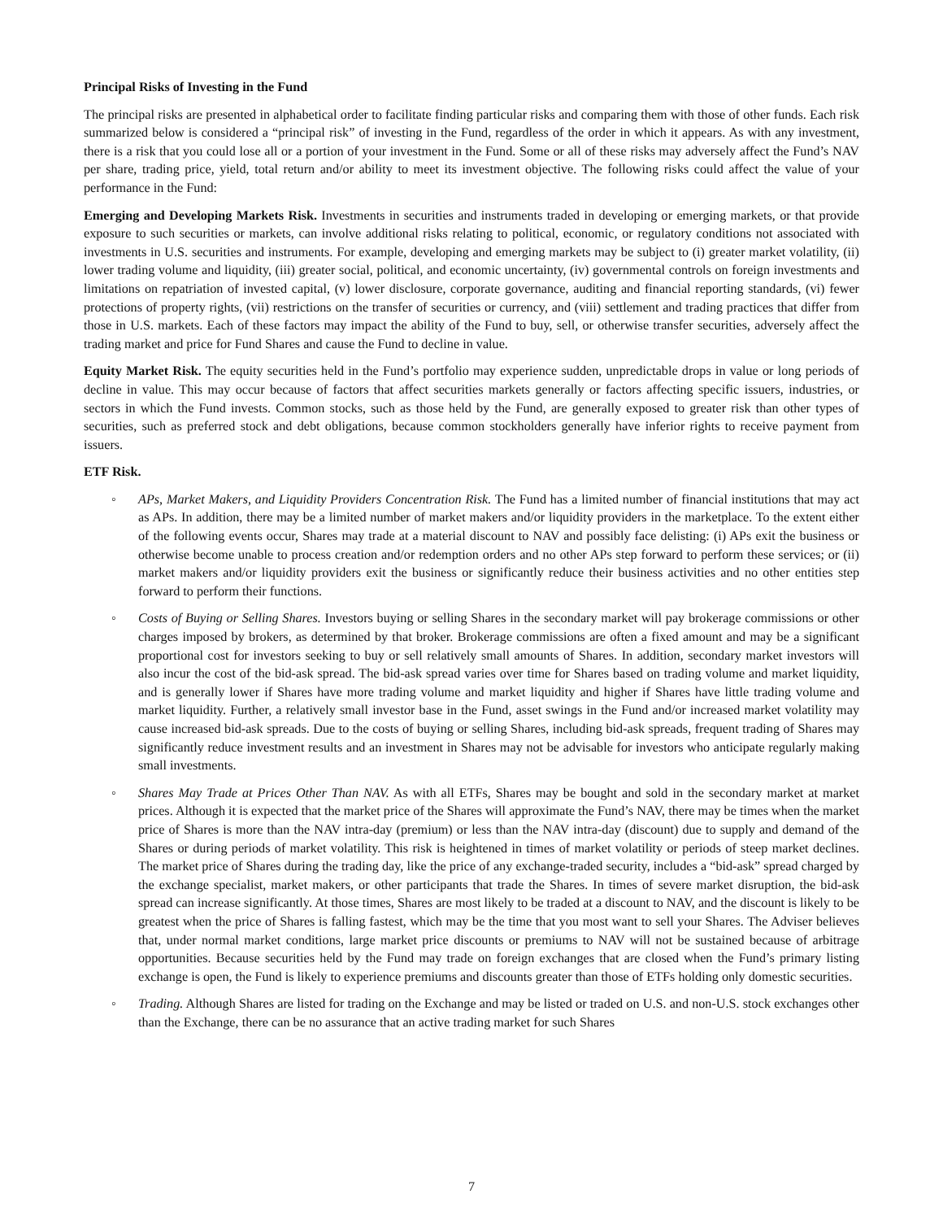Principal Risks of Investing in the Fund
The principal risks are presented in alphabetical order to facilitate finding particular risks and comparing them with those of other funds. Each risk summarized below is considered a “principal risk” of investing in the Fund, regardless of the order in which it appears. As with any investment, there is a risk that you could lose all or a portion of your investment in the Fund. Some or all of these risks may adversely affect the Fund’s NAV per share, trading price, yield, total return and/or ability to meet its investment objective. The following risks could affect the value of your performance in the Fund:
Emerging and Developing Markets Risk. Investments in securities and instruments traded in developing or emerging markets, or that provide exposure to such securities or markets, can involve additional risks relating to political, economic, or regulatory conditions not associated with investments in U.S. securities and instruments. For example, developing and emerging markets may be subject to (i) greater market volatility, (ii) lower trading volume and liquidity, (iii) greater social, political, and economic uncertainty, (iv) governmental controls on foreign investments and limitations on repatriation of invested capital, (v) lower disclosure, corporate governance, auditing and financial reporting standards, (vi) fewer protections of property rights, (vii) restrictions on the transfer of securities or currency, and (viii) settlement and trading practices that differ from those in U.S. markets. Each of these factors may impact the ability of the Fund to buy, sell, or otherwise transfer securities, adversely affect the trading market and price for Fund Shares and cause the Fund to decline in value.
Equity Market Risk. The equity securities held in the Fund’s portfolio may experience sudden, unpredictable drops in value or long periods of decline in value. This may occur because of factors that affect securities markets generally or factors affecting specific issuers, industries, or sectors in which the Fund invests. Common stocks, such as those held by the Fund, are generally exposed to greater risk than other types of securities, such as preferred stock and debt obligations, because common stockholders generally have inferior rights to receive payment from issuers.
ETF Risk.
◦ APs, Market Makers, and Liquidity Providers Concentration Risk. The Fund has a limited number of financial institutions that may act as APs. In addition, there may be a limited number of market makers and/or liquidity providers in the marketplace. To the extent either of the following events occur, Shares may trade at a material discount to NAV and possibly face delisting: (i) APs exit the business or otherwise become unable to process creation and/or redemption orders and no other APs step forward to perform these services; or (ii) market makers and/or liquidity providers exit the business or significantly reduce their business activities and no other entities step forward to perform their functions.
◦ Costs of Buying or Selling Shares. Investors buying or selling Shares in the secondary market will pay brokerage commissions or other charges imposed by brokers, as determined by that broker. Brokerage commissions are often a fixed amount and may be a significant proportional cost for investors seeking to buy or sell relatively small amounts of Shares. In addition, secondary market investors will also incur the cost of the bid-ask spread. The bid-ask spread varies over time for Shares based on trading volume and market liquidity, and is generally lower if Shares have more trading volume and market liquidity and higher if Shares have little trading volume and market liquidity. Further, a relatively small investor base in the Fund, asset swings in the Fund and/or increased market volatility may cause increased bid-ask spreads. Due to the costs of buying or selling Shares, including bid-ask spreads, frequent trading of Shares may significantly reduce investment results and an investment in Shares may not be advisable for investors who anticipate regularly making small investments.
◦ Shares May Trade at Prices Other Than NAV. As with all ETFs, Shares may be bought and sold in the secondary market at market prices. Although it is expected that the market price of the Shares will approximate the Fund’s NAV, there may be times when the market price of Shares is more than the NAV intra-day (premium) or less than the NAV intra-day (discount) due to supply and demand of the Shares or during periods of market volatility. This risk is heightened in times of market volatility or periods of steep market declines. The market price of Shares during the trading day, like the price of any exchange-traded security, includes a “bid-ask” spread charged by the exchange specialist, market makers, or other participants that trade the Shares. In times of severe market disruption, the bid-ask spread can increase significantly. At those times, Shares are most likely to be traded at a discount to NAV, and the discount is likely to be greatest when the price of Shares is falling fastest, which may be the time that you most want to sell your Shares. The Adviser believes that, under normal market conditions, large market price discounts or premiums to NAV will not be sustained because of arbitrage opportunities. Because securities held by the Fund may trade on foreign exchanges that are closed when the Fund’s primary listing exchange is open, the Fund is likely to experience premiums and discounts greater than those of ETFs holding only domestic securities.
◦ Trading. Although Shares are listed for trading on the Exchange and may be listed or traded on U.S. and non-U.S. stock exchanges other than the Exchange, there can be no assurance that an active trading market for such Shares
7